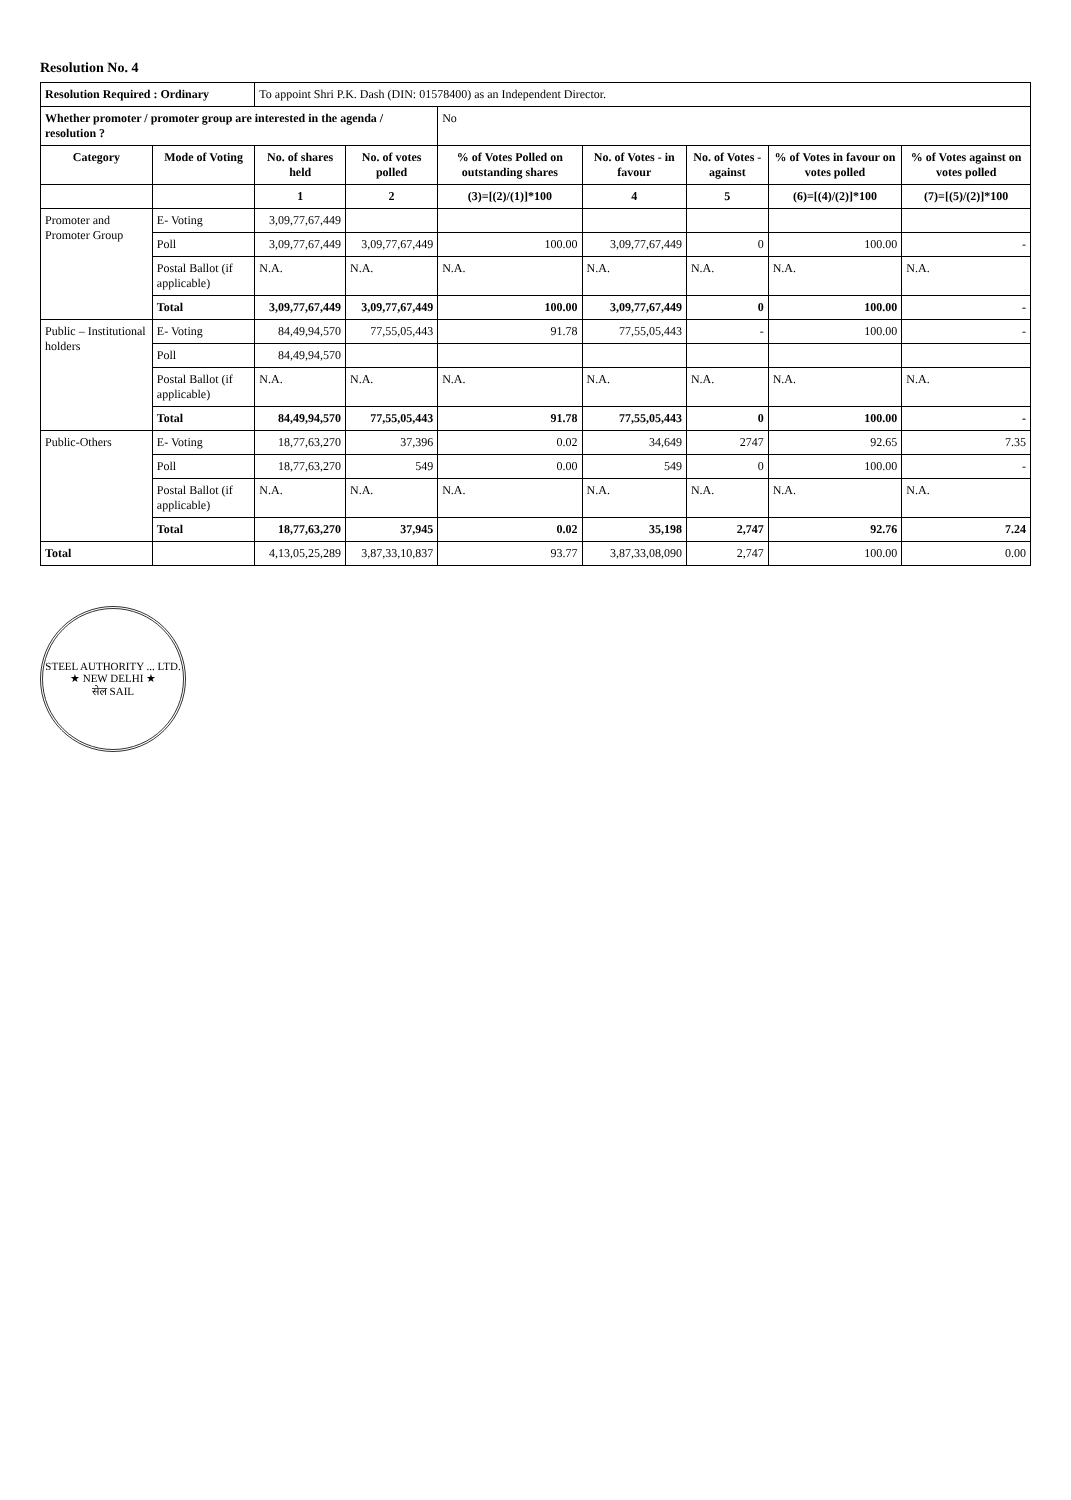Resolution No. 4
| Resolution Required : Ordinary | | To appoint Shri P.K. Dash (DIN: 01578400) as an Independent Director. | | | | | | |
| Whether promoter / promoter group are interested in the agenda / resolution ? | | | | No | | | | |
| Category | Mode of Voting | No. of shares held | No. of votes polled | % of Votes Polled on outstanding shares | No. of Votes - in favour | No. of Votes - against | % of Votes in favour on votes polled | % of Votes against on votes polled |
| | | 1 | 2 | (3)=[(2)/(1)]*100 | 4 | 5 | (6)=[(4)/(2)]*100 | (7)=[(5)/(2)]*100 |
| Promoter and Promoter Group | E- Voting | 3,09,77,67,449 | | | | | | |
| | Poll | 3,09,77,67,449 | 3,09,77,67,449 | 100.00 | 3,09,77,67,449 | 0 | 100.00 | - |
| | Postal Ballot (if applicable) | N.A. | N.A. | N.A. | N.A. | N.A. | N.A. | N.A. |
| | Total | 3,09,77,67,449 | 3,09,77,67,449 | 100.00 | 3,09,77,67,449 | 0 | 100.00 | - |
| Public – Institutional holders | E- Voting | 84,49,94,570 | 77,55,05,443 | 91.78 | 77,55,05,443 | - | 100.00 | - |
| | Poll | 84,49,94,570 | | | | | | |
| | Postal Ballot (if applicable) | N.A. | N.A. | N.A. | N.A. | N.A. | N.A. | N.A. |
| | Total | 84,49,94,570 | 77,55,05,443 | 91.78 | 77,55,05,443 | 0 | 100.00 | - |
| Public-Others | E- Voting | 18,77,63,270 | 37,396 | 0.02 | 34,649 | 2747 | 92.65 | 7.35 |
| | Poll | 18,77,63,270 | 549 | 0.00 | 549 | 0 | 100.00 | - |
| | Postal Ballot (if applicable) | N.A. | N.A. | N.A. | N.A. | N.A. | N.A. | N.A. |
| | Total | 18,77,63,270 | 37,945 | 0.02 | 35,198 | 2,747 | 92.76 | 7.24 |
| Total | | 4,13,05,25,289 | 3,87,33,10,837 | 93.77 | 3,87,33,08,090 | 2,747 | 100.00 | 0.00 |
STEEL AUTHORITY ... LTD. ★ NEW DELHI ★
सेल SAIL